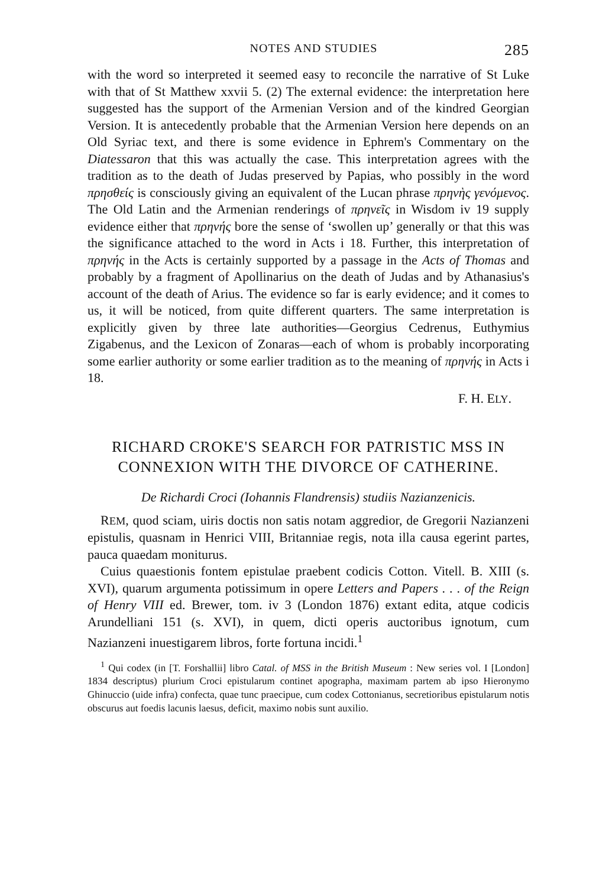NOTES AND STUDIES 285
with the word so interpreted it seemed easy to reconcile the narrative of St Luke with that of St Matthew xxvii 5. (2) The external evidence: the interpretation here suggested has the support of the Armenian Version and of the kindred Georgian Version. It is antecedently probable that the Armenian Version here depends on an Old Syriac text, and there is some evidence in Ephrem's Commentary on the Diatessaron that this was actually the case. This interpretation agrees with the tradition as to the death of Judas preserved by Papias, who possibly in the word πρησθείς is consciously giving an equivalent of the Lucan phrase πρηνὴς γενόμενος. The Old Latin and the Armenian renderings of πρηνεῖς in Wisdom iv 19 supply evidence either that πρηνής bore the sense of ‘swollen up’ generally or that this was the significance attached to the word in Acts i 18. Further, this interpretation of πρηνής in the Acts is certainly supported by a passage in the Acts of Thomas and probably by a fragment of Apollinarius on the death of Judas and by Athanasius's account of the death of Arius. The evidence so far is early evidence; and it comes to us, it will be noticed, from quite different quarters. The same interpretation is explicitly given by three late authorities—Georgius Cedrenus, Euthymius Zigabenus, and the Lexicon of Zonaras—each of whom is probably incorporating some earlier authority or some earlier tradition as to the meaning of πρηνής in Acts i 18.
F. H. ELY.
RICHARD CROKE'S SEARCH FOR PATRISTIC MSS IN CONNEXION WITH THE DIVORCE OF CATHERINE.
De Richardi Croci (Iohannis Flandrensis) studiis Nazianzenicis.
REM, quod sciam, uiris doctis non satis notam aggredior, de Gregorii Nazianzeni epistulis, quasnam in Henrici VIII, Britanniae regis, nota illa causa egerint partes, pauca quaedam moniturus.
Cuius quaestionis fontem epistulae praebent codicis Cotton. Vitell. B. XIII (s. XVI), quarum argumenta potissimum in opere Letters and Papers . . . of the Reign of Henry VIII ed. Brewer, tom. iv 3 (London 1876) extant edita, atque codicis Arundelliani 151 (s. XVI), in quem, dicti operis auctoribus ignotum, cum Nazianzeni inuestigarem libros, forte fortuna incidi.<sup>1</sup>
<sup>1</sup> Qui codex (in [T. Forshallii] libro Catal. of MSS in the British Museum : New series vol. I [London] 1834 descriptus) plurium Croci epistularum continet apographa, maximam partem ab ipso Hieronymo Ghinuccio (uide infra) confecta, quae tunc praecipue, cum codex Cottonianus, secretioribus epistularum notis obscurus aut foedis lacunis laesus, deficit, maximo nobis sunt auxilio.